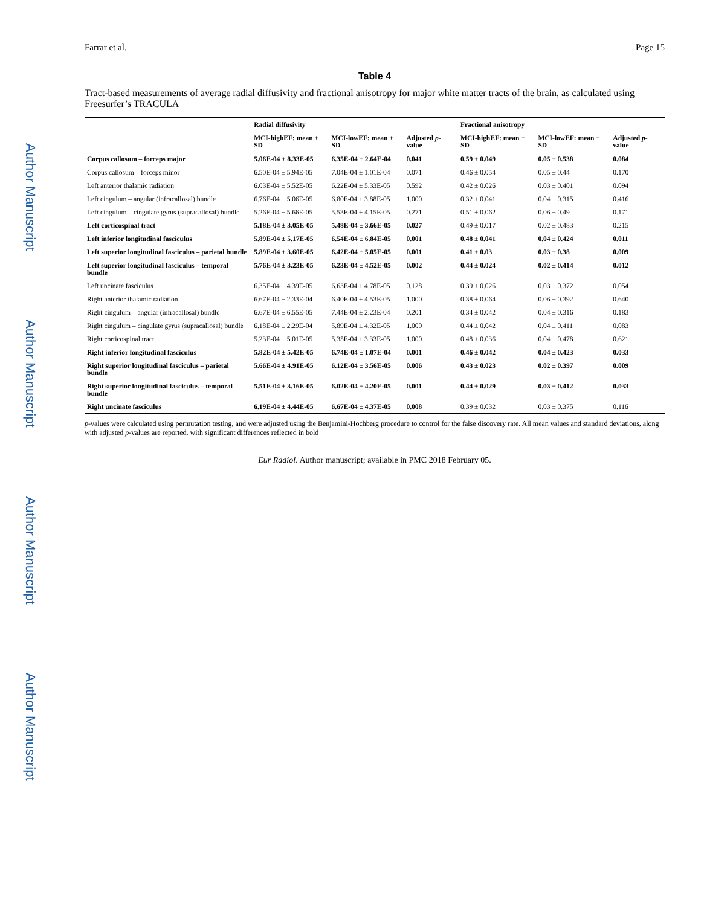Author Manuscript
Author Manuscript
Author Manuscript
Author Manuscript
Farrar et al. Page 15
Table 4
Tract-based measurements of average radial diffusivity and fractional anisotropy for major white matter tracts of the brain, as calculated using Freesurfer’s TRACULA
| | Radial diffusivity | | | Fractional anisotropy | | |
| --- | --- | --- | --- | --- | --- | --- |
| | MCI-highEF: mean ± SD | MCI-lowEF: mean ± SD | Adjusted p -value | MCI-highEF: mean ± SD | MCI-lowEF: mean ± SD | Adjusted p -value |
| Corpus callosum – forceps major | 5.06E-04 ± 8.33E-05 | 6.35E-04 ± 2.64E-04 | 0.041 | 0.59 ± 0.049 | 0.05 ± 0.538 | 0.084 |
| Corpus callosum – forceps minor | 6.50E-04 ± 5.94E-05 | 7.04E-04 ± 1.01E-04 | 0.071 | 0.46 ± 0.054 | 0.05 ± 0.44 | 0.170 |
| Left anterior thalamic radiation | 6.03E-04 ± 5.52E-05 | 6.22E-04 ± 5.33E-05 | 0.592 | 0.42 ± 0.026 | 0.03 ± 0.401 | 0.094 |
| Left cingulum – angular (infracallosal) bundle | 6.76E-04 ± 5.06E-05 | 6.80E-04 ± 3.88E-05 | 1.000 | 0.32 ± 0.041 | 0.04 ± 0.315 | 0.416 |
| Left cingulum – cingulate gyrus (supracallosal) bundle | 5.26E-04 ± 5.66E-05 | 5.53E-04 ± 4.15E-05 | 0.271 | 0.51 ± 0.062 | 0.06 ± 0.49 | 0.171 |
| Left corticospinal tract | 5.18E-04 ± 3.05E-05 | 5.48E-04 ± 3.66E-05 | 0.027 | 0.49 ± 0.017 | 0.02 ± 0.483 | 0.215 |
| Left inferior longitudinal fasciculus | 5.89E-04 ± 5.17E-05 | 6.54E-04 ± 6.84E-05 | 0.001 | 0.48 ± 0.041 | 0.04 ± 0.424 | 0.011 |
| Left superior longitudinal fasciculus – parietal bundle | 5.89E-04 ± 3.60E-05 | 6.42E-04 ± 5.05E-05 | 0.001 | 0.41 ± 0.03 | 0.03 ± 0.38 | 0.009 |
| Left superior longitudinal fasciculus – temporal bundle | 5.76E-04 ± 3.23E-05 | 6.23E-04 ± 4.52E-05 | 0.002 | 0.44 ± 0.024 | 0.02 ± 0.414 | 0.012 |
| Left uncinate fasciculus | 6.35E-04 ± 4.39E-05 | 6.63E-04 ± 4.78E-05 | 0.128 | 0.39 ± 0.026 | 0.03 ± 0.372 | 0.054 |
| Right anterior thalamic radiation | 6.67E-04 ± 2.33E-04 | 6.40E-04 ± 4.53E-05 | 1.000 | 0.38 ± 0.064 | 0.06 ± 0.392 | 0.640 |
| Right cingulum – angular (infracallosal) bundle | 6.67E-04 ± 6.55E-05 | 7.44E-04 ± 2.23E-04 | 0.201 | 0.34 ± 0.042 | 0.04 ± 0.316 | 0.183 |
| Right cingulum – cingulate gyrus (supracallosal) bundle | 6.18E-04 ± 2.29E-04 | 5.89E-04 ± 4.32E-05 | 1.000 | 0.44 ± 0.042 | 0.04 ± 0.411 | 0.083 |
| Right corticospinal tract | 5.23E-04 ± 5.01E-05 | 5.35E-04 ± 3.33E-05 | 1.000 | 0.48 ± 0.036 | 0.04 ± 0.478 | 0.621 |
| Right inferior longitudinal fasciculus | 5.82E-04 ± 5.42E-05 | 6.74E-04 ± 1.07E-04 | 0.001 | 0.46 ± 0.042 | 0.04 ± 0.423 | 0.033 |
| Right superior longitudinal fasciculus – parietal bundle | 5.66E-04 ± 4.91E-05 | 6.12E-04 ± 3.56E-05 | 0.006 | 0.43 ± 0.023 | 0.02 ± 0.397 | 0.009 |
| Right superior longitudinal fasciculus – temporal bundle | 5.51E-04 ± 3.16E-05 | 6.02E-04 ± 4.20E-05 | 0.001 | 0.44 ± 0.029 | 0.03 ± 0.412 | 0.033 |
| Right uncinate fasciculus | 6.19E-04 ± 4.44E-05 | 6.67E-04 ± 4.37E-05 | 0.008 | 0.39 ± 0.032 | 0.03 ± 0.375 | 0.116 |
p-values were calculated using permutation testing, and were adjusted using the Benjamini-Hochberg procedure to control for the false discovery rate. All mean values and standard deviations, along with adjusted p-values are reported, with significant differences reflected in bold
Eur Radiol. Author manuscript; available in PMC 2018 February 05.